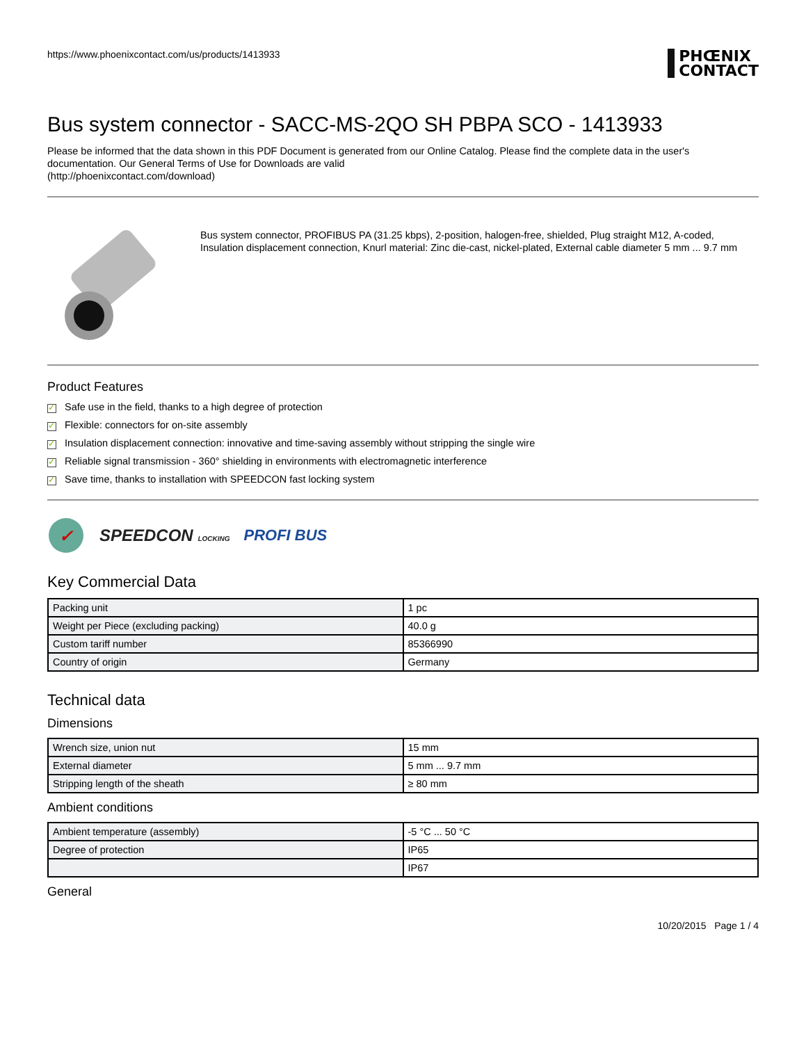https://www.phoenixcontact.com/us/products/1413933
PHŒNIX
CONTACT
Bus system connector - SACC-MS-2QO SH PBPA SCO - 1413933
Please be informed that the data shown in this PDF Document is generated from our Online Catalog. Please find the complete data in the user's documentation. Our General Terms of Use for Downloads are valid
(http://phoenixcontact.com/download)
Bus system connector, PROFIBUS PA (31.25 kbps), 2-position, halogen-free, shielded, Plug straight M12, A-coded, Insulation displacement connection, Knurl material: Zinc die-cast, nickel-plated, External cable diameter 5 mm ... 9.7 mm
Product Features
✓ Safe use in the field, thanks to a high degree of protection
✓ Flexible: connectors for on-site assembly
✓ Insulation displacement connection: innovative and time-saving assembly without stripping the single wire
✓ Reliable signal transmission - 360° shielding in environments with electromagnetic interference
✓ Save time, thanks to installation with SPEEDCON fast locking system
✓
SPEEDCON LOCKING PROFI BUS
Key Commercial Data
| Packing unit | 1 pc |
| Weight per Piece (excluding packing) | 40.0 g |
| Custom tariff number | 85366990 |
| Country of origin | Germany |
Technical data
Dimensions
| Wrench size, union nut | 15 mm |
| External diameter | 5 mm ... 9.7 mm |
| Stripping length of the sheath | ≥ 80 mm |
Ambient conditions
| Ambient temperature (assembly) | -5 °C ... 50 °C |
| Degree of protection | IP65 |
| | IP67 |
General
10/20/2015 Page 1 / 4